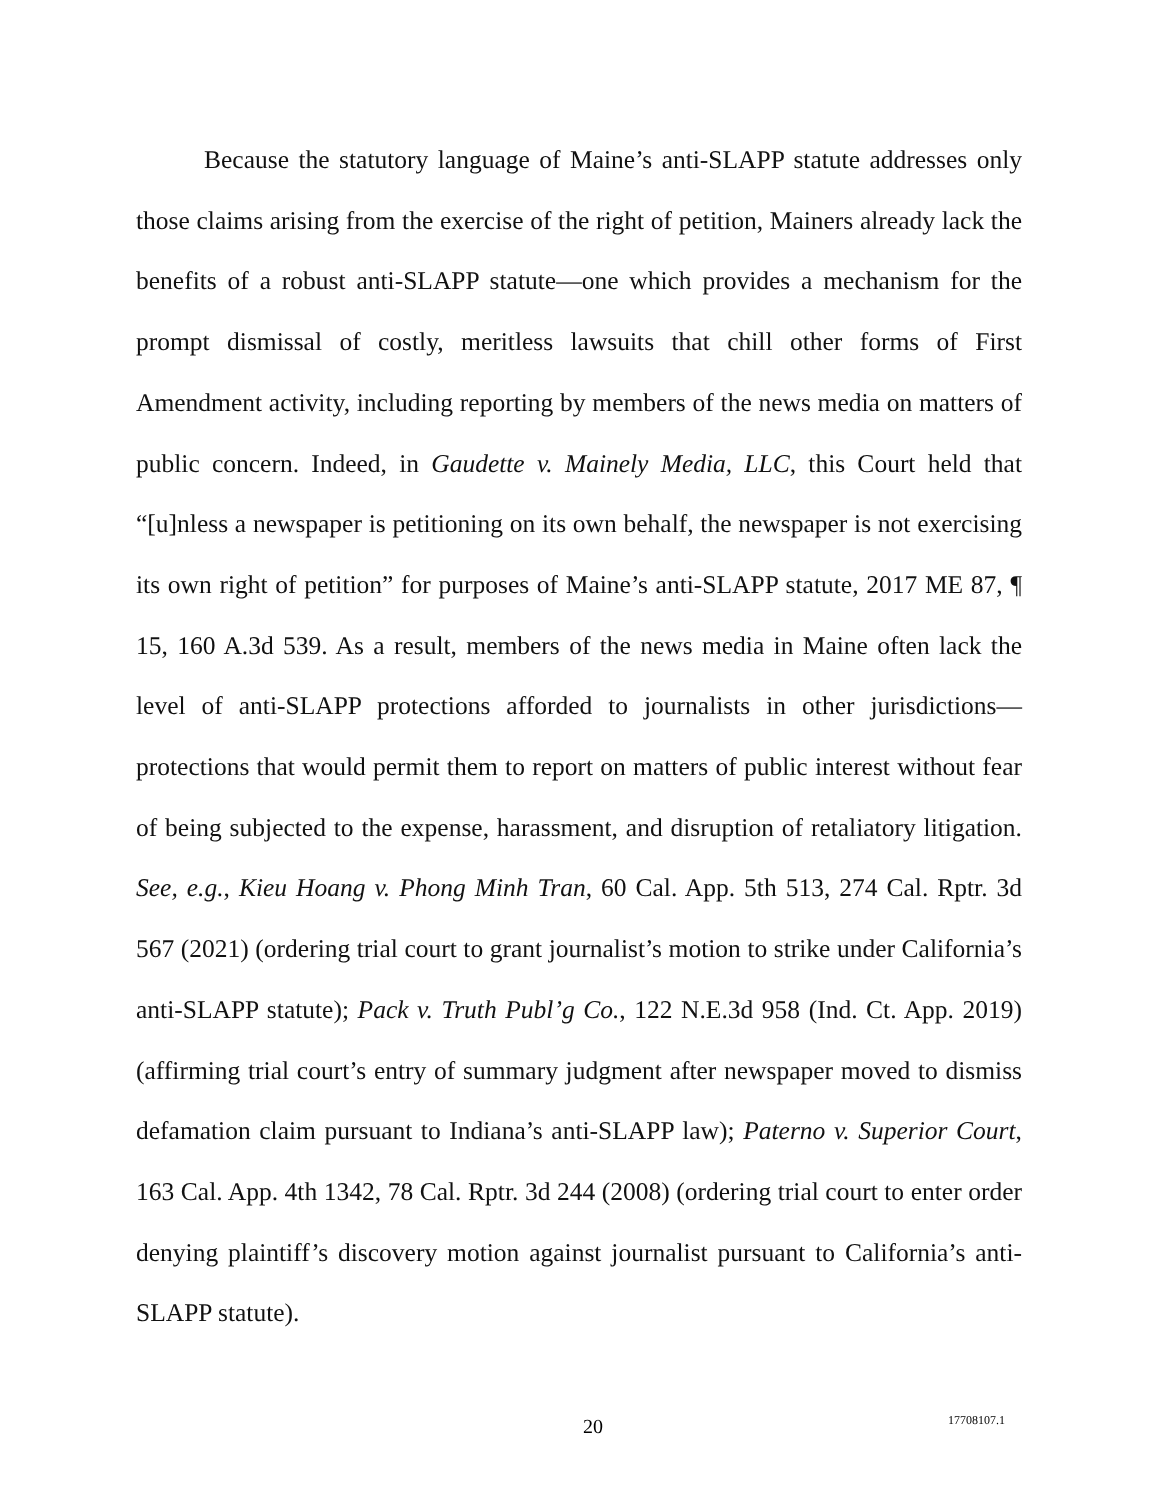Because the statutory language of Maine’s anti-SLAPP statute addresses only those claims arising from the exercise of the right of petition, Mainers already lack the benefits of a robust anti-SLAPP statute—one which provides a mechanism for the prompt dismissal of costly, meritless lawsuits that chill other forms of First Amendment activity, including reporting by members of the news media on matters of public concern. Indeed, in Gaudette v. Mainely Media, LLC, this Court held that “[u]nless a newspaper is petitioning on its own behalf, the newspaper is not exercising its own right of petition” for purposes of Maine’s anti-SLAPP statute, 2017 ME 87, ¶ 15, 160 A.3d 539. As a result, members of the news media in Maine often lack the level of anti-SLAPP protections afforded to journalists in other jurisdictions—protections that would permit them to report on matters of public interest without fear of being subjected to the expense, harassment, and disruption of retaliatory litigation. See, e.g., Kieu Hoang v. Phong Minh Tran, 60 Cal. App. 5th 513, 274 Cal. Rptr. 3d 567 (2021) (ordering trial court to grant journalist’s motion to strike under California’s anti-SLAPP statute); Pack v. Truth Publ’g Co., 122 N.E.3d 958 (Ind. Ct. App. 2019) (affirming trial court’s entry of summary judgment after newspaper moved to dismiss defamation claim pursuant to Indiana’s anti-SLAPP law); Paterno v. Superior Court, 163 Cal. App. 4th 1342, 78 Cal. Rptr. 3d 244 (2008) (ordering trial court to enter order denying plaintiff’s discovery motion against journalist pursuant to California’s anti-SLAPP statute).
20 17708107.1